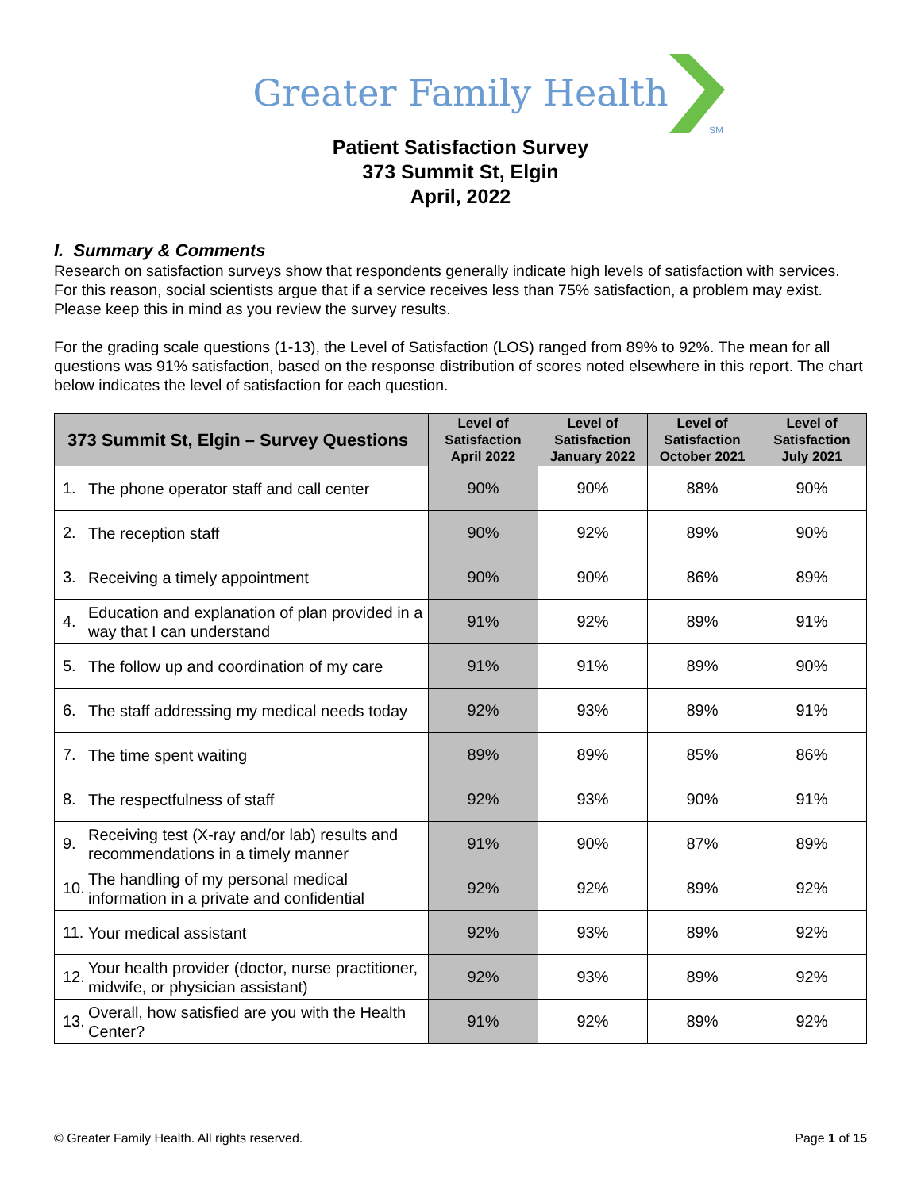Greater Family Health
SM
Patient Satisfaction Survey
373 Summit St, Elgin
April, 2022
I. Summary & Comments
Research on satisfaction surveys show that respondents generally indicate high levels of satisfaction with services. For this reason, social scientists argue that if a service receives less than 75% satisfaction, a problem may exist. Please keep this in mind as you review the survey results.
For the grading scale questions (1-13), the Level of Satisfaction (LOS) ranged from 89% to 92%. The mean for all questions was 91% satisfaction, based on the response distribution of scores noted elsewhere in this report. The chart below indicates the level of satisfaction for each question.
| 373 Summit St, Elgin – Survey Questions | | Level of Satisfaction April 2022 | Level of Satisfaction January 2022 | Level of Satisfaction October 2021 | Level of Satisfaction July 2021 |
| --- | --- | --- | --- | --- | --- |
| 1. | The phone operator staff and call center | 90% | 90% | 88% | 90% |
| 2. | The reception staff | 90% | 92% | 89% | 90% |
| 3. | Receiving a timely appointment | 90% | 90% | 86% | 89% |
| 4. | Education and explanation of plan provided in a way that I can understand | 91% | 92% | 89% | 91% |
| 5. | The follow up and coordination of my care | 91% | 91% | 89% | 90% |
| 6. | The staff addressing my medical needs today | 92% | 93% | 89% | 91% |
| 7. | The time spent waiting | 89% | 89% | 85% | 86% |
| 8. | The respectfulness of staff | 92% | 93% | 90% | 91% |
| 9. | Receiving test (X-ray and/or lab) results and recommendations in a timely manner | 91% | 90% | 87% | 89% |
| 10. | The handling of my personal medical information in a private and confidential | 92% | 92% | 89% | 92% |
| 11. | Your medical assistant | 92% | 93% | 89% | 92% |
| 12. | Your health provider (doctor, nurse practitioner, midwife, or physician assistant) | 92% | 93% | 89% | 92% |
| 13. | Overall, how satisfied are you with the Health Center? | 91% | 92% | 89% | 92% |
© Greater Family Health. All rights reserved. Page 1 of 15